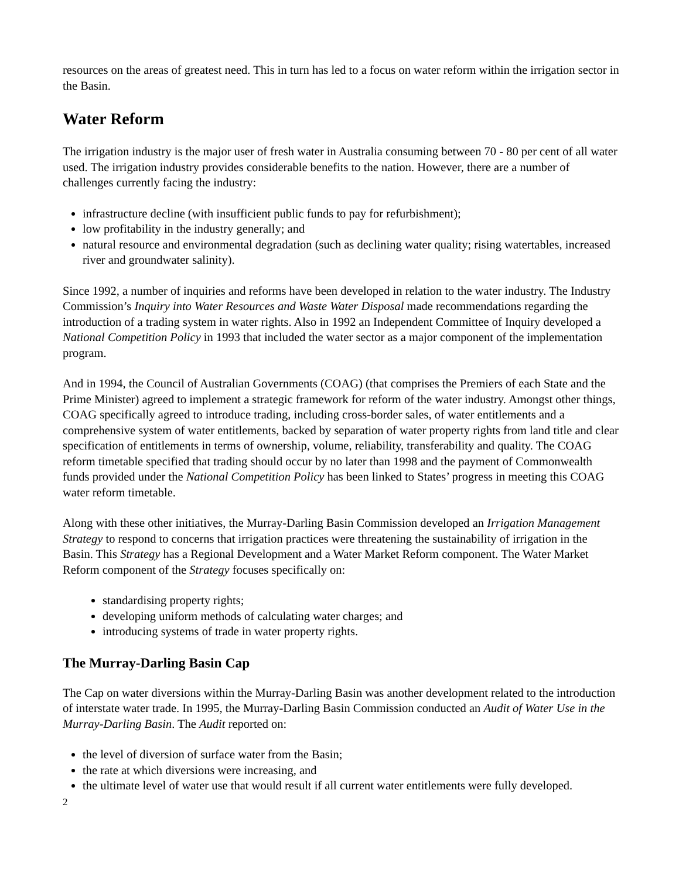resources on the areas of greatest need. This in turn has led to a focus on water reform within the irrigation sector in the Basin.
Water Reform
The irrigation industry is the major user of fresh water in Australia consuming between 70 - 80 per cent of all water used. The irrigation industry provides considerable benefits to the nation. However, there are a number of challenges currently facing the industry:
infrastructure decline (with insufficient public funds to pay for refurbishment);
low profitability in the industry generally; and
natural resource and environmental degradation (such as declining water quality; rising watertables, increased river and groundwater salinity).
Since 1992, a number of inquiries and reforms have been developed in relation to the water industry. The Industry Commission’s Inquiry into Water Resources and Waste Water Disposal made recommendations regarding the introduction of a trading system in water rights. Also in 1992 an Independent Committee of Inquiry developed a National Competition Policy in 1993 that included the water sector as a major component of the implementation program.
And in 1994, the Council of Australian Governments (COAG) (that comprises the Premiers of each State and the Prime Minister) agreed to implement a strategic framework for reform of the water industry. Amongst other things, COAG specifically agreed to introduce trading, including cross-border sales, of water entitlements and a comprehensive system of water entitlements, backed by separation of water property rights from land title and clear specification of entitlements in terms of ownership, volume, reliability, transferability and quality. The COAG reform timetable specified that trading should occur by no later than 1998 and the payment of Commonwealth funds provided under the National Competition Policy has been linked to States’ progress in meeting this COAG water reform timetable.
Along with these other initiatives, the Murray-Darling Basin Commission developed an Irrigation Management Strategy to respond to concerns that irrigation practices were threatening the sustainability of irrigation in the Basin. This Strategy has a Regional Development and a Water Market Reform component. The Water Market Reform component of the Strategy focuses specifically on:
standardising property rights;
developing uniform methods of calculating water charges; and
introducing systems of trade in water property rights.
The Murray-Darling Basin Cap
The Cap on water diversions within the Murray-Darling Basin was another development related to the introduction of interstate water trade. In 1995, the Murray-Darling Basin Commission conducted an Audit of Water Use in the Murray-Darling Basin. The Audit reported on:
the level of diversion of surface water from the Basin;
the rate at which diversions were increasing, and
the ultimate level of water use that would result if all current water entitlements were fully developed.
2